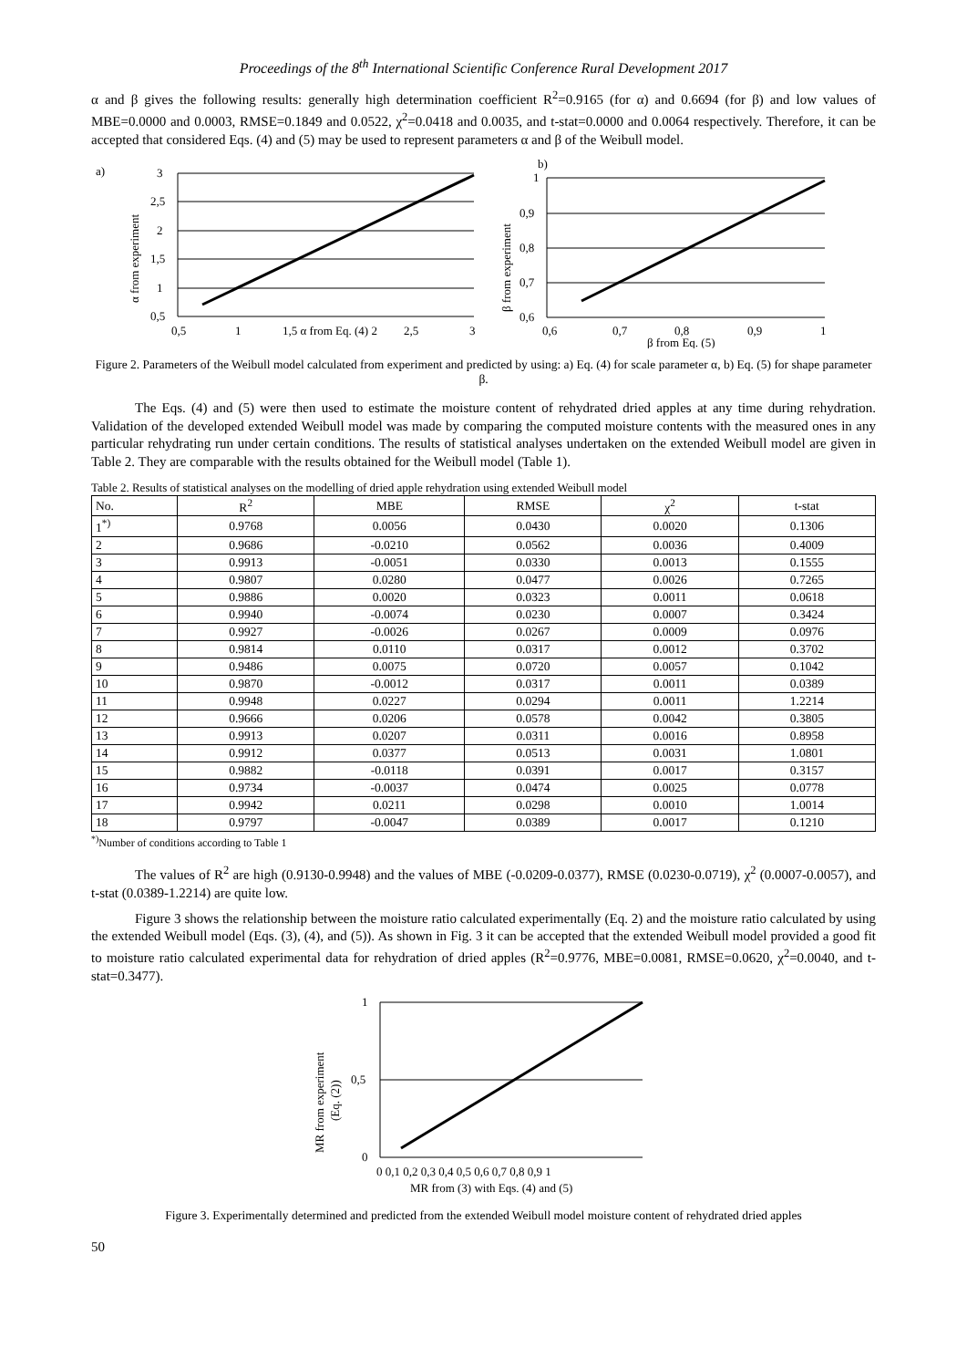Proceedings of the 8<sup>th</sup> International Scientific Conference Rural Development 2017
α and β gives the following results: generally high determination coefficient R<sup>2</sup>=0.9165 (for α) and 0.6694 (for β) and low values of MBE=0.0000 and 0.0003, RMSE=0.1849 and 0.0522, χ<sup>2</sup>=0.0418 and 0.0035, and t-stat=0.0000 and 0.0064 respectively. Therefore, it can be accepted that considered Eqs. (4) and (5) may be used to represent parameters α and β of the Weibull model.
a)
3
2,5
2
1,5
1
0,5
0,5
1
1,5 α from Eq. (4) 2
2,5
3
α from experiment
b)
1
0,9
0,8
0,7
0,6
0,6
0,7
0,8
0,9
1
β from Eq. (5)
β from experiment
Figure 2. Parameters of the Weibull model calculated from experiment and predicted by using: a) Eq. (4) for scale parameter α, b) Eq. (5) for shape parameter β.
The Eqs. (4) and (5) were then used to estimate the moisture content of rehydrated dried apples at any time during rehydration. Validation of the developed extended Weibull model was made by comparing the computed moisture contents with the measured ones in any particular rehydrating run under certain conditions. The results of statistical analyses undertaken on the extended Weibull model are given in Table 2. They are comparable with the results obtained for the Weibull model (Table 1).
Table 2. Results of statistical analyses on the modelling of dried apple rehydration using extended Weibull model
| No. | R<sup>2</sup> | MBE | RMSE | χ<sup>2</sup> | t-stat |
| --- | --- | --- | --- | --- | --- |
| 1<sup>*)</sup> | 0.9768 | 0.0056 | 0.0430 | 0.0020 | 0.1306 |
| 2 | 0.9686 | -0.0210 | 0.0562 | 0.0036 | 0.4009 |
| 3 | 0.9913 | -0.0051 | 0.0330 | 0.0013 | 0.1555 |
| 4 | 0.9807 | 0.0280 | 0.0477 | 0.0026 | 0.7265 |
| 5 | 0.9886 | 0.0020 | 0.0323 | 0.0011 | 0.0618 |
| 6 | 0.9940 | -0.0074 | 0.0230 | 0.0007 | 0.3424 |
| 7 | 0.9927 | -0.0026 | 0.0267 | 0.0009 | 0.0976 |
| 8 | 0.9814 | 0.0110 | 0.0317 | 0.0012 | 0.3702 |
| 9 | 0.9486 | 0.0075 | 0.0720 | 0.0057 | 0.1042 |
| 10 | 0.9870 | -0.0012 | 0.0317 | 0.0011 | 0.0389 |
| 11 | 0.9948 | 0.0227 | 0.0294 | 0.0011 | 1.2214 |
| 12 | 0.9666 | 0.0206 | 0.0578 | 0.0042 | 0.3805 |
| 13 | 0.9913 | 0.0207 | 0.0311 | 0.0016 | 0.8958 |
| 14 | 0.9912 | 0.0377 | 0.0513 | 0.0031 | 1.0801 |
| 15 | 0.9882 | -0.0118 | 0.0391 | 0.0017 | 0.3157 |
| 16 | 0.9734 | -0.0037 | 0.0474 | 0.0025 | 0.0778 |
| 17 | 0.9942 | 0.0211 | 0.0298 | 0.0010 | 1.0014 |
| 18 | 0.9797 | -0.0047 | 0.0389 | 0.0017 | 0.1210 |
<sup>*)</sup> Number of conditions according to Table 1
The values of R<sup>2</sup> are high (0.9130-0.9948) and the values of MBE (-0.0209-0.0377), RMSE (0.0230-0.0719), χ<sup>2</sup> (0.0007-0.0057), and t-stat (0.0389-1.2214) are quite low.
Figure 3 shows the relationship between the moisture ratio calculated experimentally (Eq. 2) and the moisture ratio calculated by using the extended Weibull model (Eqs. (3), (4), and (5)). As shown in Fig. 3 it can be accepted that the extended Weibull model provided a good fit to moisture ratio calculated experimental data for rehydration of dried apples (R<sup>2</sup>=0.9776, MBE=0.0081, RMSE=0.0620, χ<sup>2</sup>=0.0040, and t-stat=0.3477).
1
0,5
0
0 0,1 0,2 0,3 0,4 0,5 0,6 0,7 0,8 0,9 1
MR from (3) with Eqs. (4) and (5)
MR from experiment
(Eq. (2))
Figure 3. Experimentally determined and predicted from the extended Weibull model moisture content of rehydrated dried apples
50